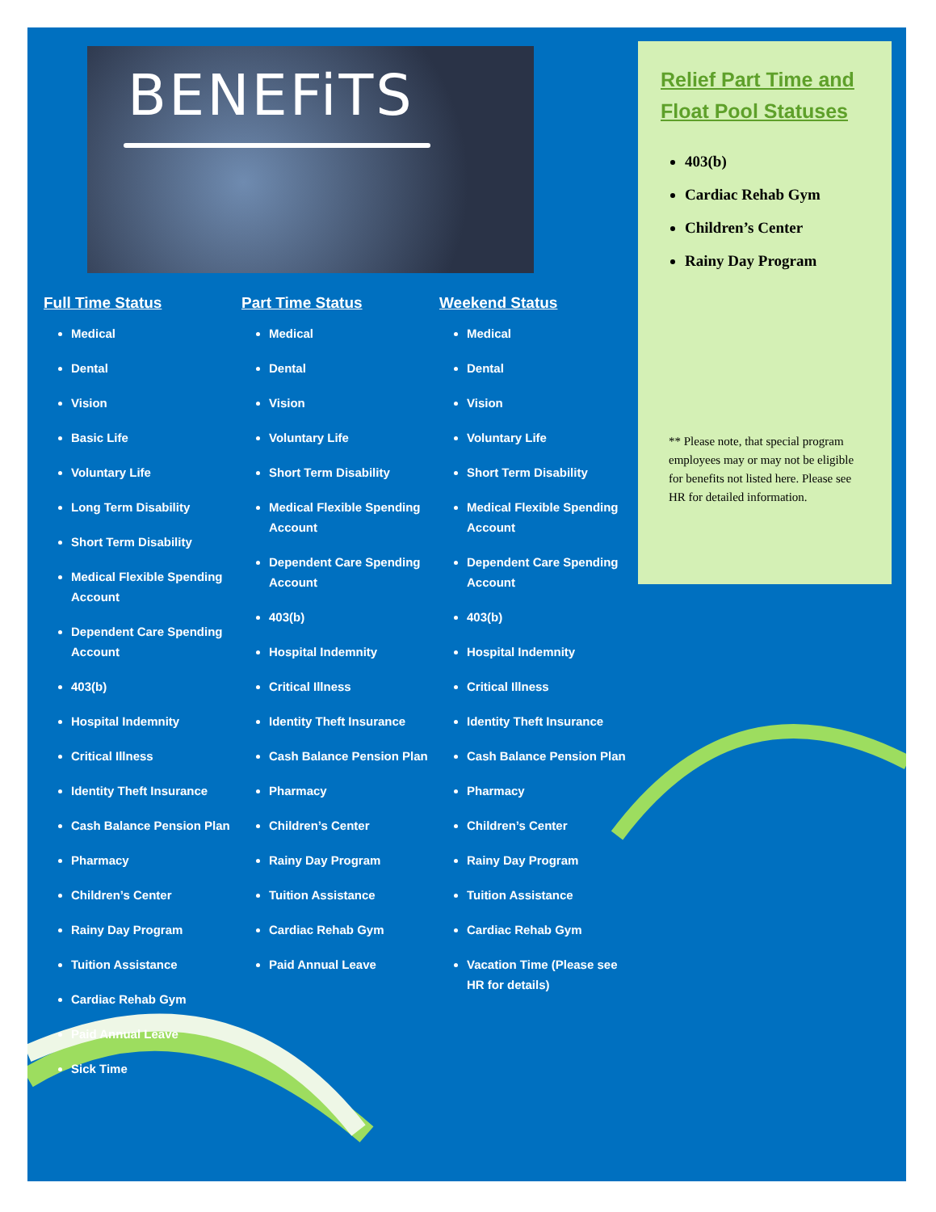BENEFiTS
Full Time Status
Medical
Dental
Vision
Basic Life
Voluntary Life
Long Term Disability
Short Term Disability
Medical Flexible Spending Account
Dependent Care Spending Account
403(b)
Hospital Indemnity
Critical Illness
Identity Theft Insurance
Cash Balance Pension Plan
Pharmacy
Children’s Center
Rainy Day Program
Tuition Assistance
Cardiac Rehab Gym
Paid Annual Leave
Sick Time
Part Time Status
Medical
Dental
Vision
Voluntary Life
Short Term Disability
Medical Flexible Spending Account
Dependent Care Spending Account
403(b)
Hospital Indemnity
Critical Illness
Identity Theft Insurance
Cash Balance Pension Plan
Pharmacy
Children’s Center
Rainy Day Program
Tuition Assistance
Cardiac Rehab Gym
Paid Annual Leave
Weekend Status
Medical
Dental
Vision
Voluntary Life
Short Term Disability
Medical Flexible Spending Account
Dependent Care Spending Account
403(b)
Hospital Indemnity
Critical Illness
Identity Theft Insurance
Cash Balance Pension Plan
Pharmacy
Children’s Center
Rainy Day Program
Tuition Assistance
Cardiac Rehab Gym
Vacation Time (Please see HR for details)
Relief Part Time and Float Pool Statuses
403(b)
Cardiac Rehab Gym
Children’s Center
Rainy Day Program
** Please note, that special program employees may or may not be eligible for benefits not listed here. Please see HR for detailed information.